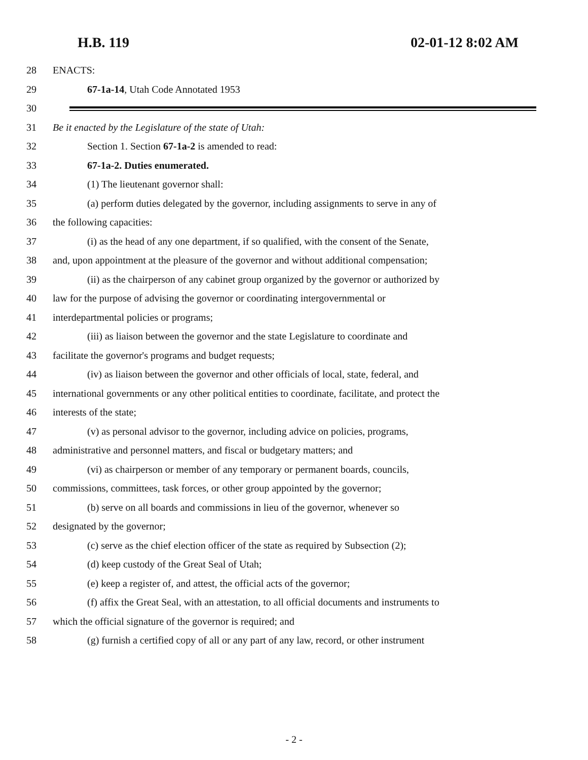H.B. 119 02-01-12 8:02 AM
28 ENACTS:
29 67-1a-14, Utah Code Annotated 1953
30
31 Be it enacted by the Legislature of the state of Utah:
32 Section 1. Section 67-1a-2 is amended to read:
33 67-1a-2. Duties enumerated.
34 (1) The lieutenant governor shall:
35 (a) perform duties delegated by the governor, including assignments to serve in any of
36 the following capacities:
37 (i) as the head of any one department, if so qualified, with the consent of the Senate,
38 and, upon appointment at the pleasure of the governor and without additional compensation;
39 (ii) as the chairperson of any cabinet group organized by the governor or authorized by
40 law for the purpose of advising the governor or coordinating intergovernmental or
41 interdepartmental policies or programs;
42 (iii) as liaison between the governor and the state Legislature to coordinate and
43 facilitate the governor's programs and budget requests;
44 (iv) as liaison between the governor and other officials of local, state, federal, and
45 international governments or any other political entities to coordinate, facilitate, and protect the
46 interests of the state;
47 (v) as personal advisor to the governor, including advice on policies, programs,
48 administrative and personnel matters, and fiscal or budgetary matters; and
49 (vi) as chairperson or member of any temporary or permanent boards, councils,
50 commissions, committees, task forces, or other group appointed by the governor;
51 (b) serve on all boards and commissions in lieu of the governor, whenever so
52 designated by the governor;
53 (c) serve as the chief election officer of the state as required by Subsection (2);
54 (d) keep custody of the Great Seal of Utah;
55 (e) keep a register of, and attest, the official acts of the governor;
56 (f) affix the Great Seal, with an attestation, to all official documents and instruments to
57 which the official signature of the governor is required; and
58 (g) furnish a certified copy of all or any part of any law, record, or other instrument
- 2 -